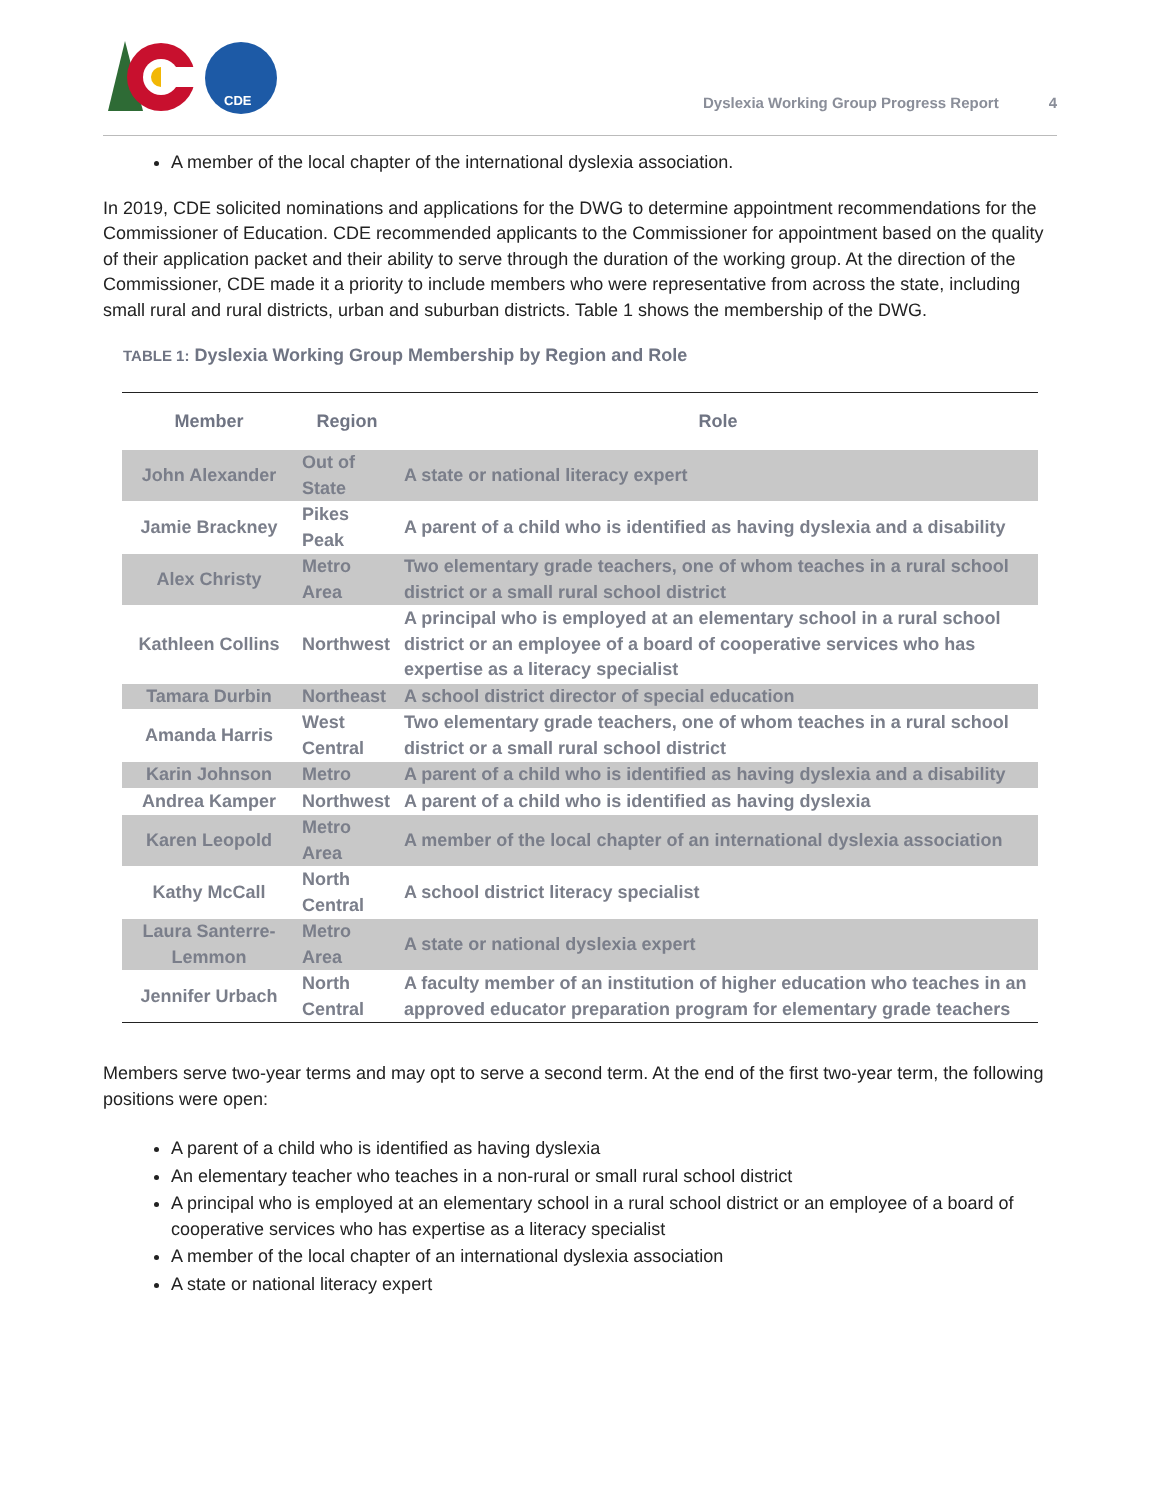CDE
Dyslexia Working Group Progress Report 4
A member of the local chapter of the international dyslexia association.
In 2019, CDE solicited nominations and applications for the DWG to determine appointment recommendations for the Commissioner of Education. CDE recommended applicants to the Commissioner for appointment based on the quality of their application packet and their ability to serve through the duration of the working group. At the direction of the Commissioner, CDE made it a priority to include members who were representative from across the state, including small rural and rural districts, urban and suburban districts. Table 1 shows the membership of the DWG.
TABLE 1: Dyslexia Working Group Membership by Region and Role
| Member | Region | Role |
| --- | --- | --- |
| John Alexander | Out of State | A state or national literacy expert |
| Jamie Brackney | Pikes Peak | A parent of a child who is identified as having dyslexia and a disability |
| Alex Christy | Metro Area | Two elementary grade teachers, one of whom teaches in a rural school district or a small rural school district |
| Kathleen Collins | Northwest | A principal who is employed at an elementary school in a rural school district or an employee of a board of cooperative services who has expertise as a literacy specialist |
| Tamara Durbin | Northeast | A school district director of special education |
| Amanda Harris | West Central | Two elementary grade teachers, one of whom teaches in a rural school district or a small rural school district |
| Karin Johnson | Metro | A parent of a child who is identified as having dyslexia and a disability |
| Andrea Kamper | Northwest | A parent of a child who is identified as having dyslexia |
| Karen Leopold | Metro Area | A member of the local chapter of an international dyslexia association |
| Kathy McCall | North Central | A school district literacy specialist |
| Laura Santerre- Lemmon | Metro Area | A state or national dyslexia expert |
| Jennifer Urbach | North Central | A faculty member of an institution of higher education who teaches in an approved educator preparation program for elementary grade teachers |
Members serve two-year terms and may opt to serve a second term. At the end of the first two-year term, the following positions were open:
A parent of a child who is identified as having dyslexia
An elementary teacher who teaches in a non-rural or small rural school district
A principal who is employed at an elementary school in a rural school district or an employee of a board of cooperative services who has expertise as a literacy specialist
A member of the local chapter of an international dyslexia association
A state or national literacy expert